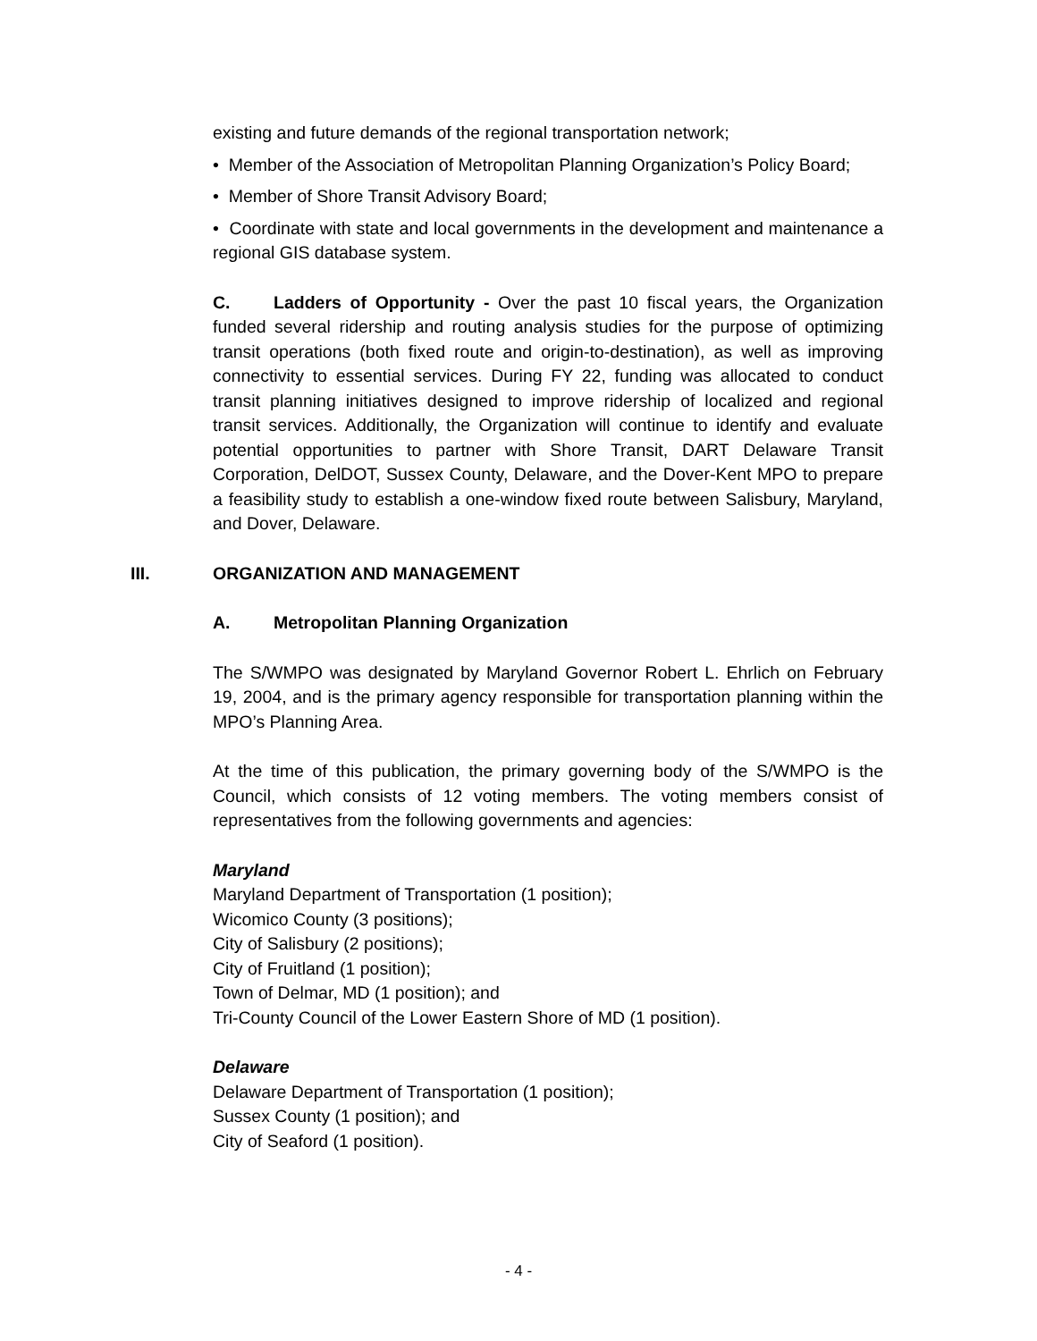existing and future demands of the regional transportation network;
• Member of the Association of Metropolitan Planning Organization’s Policy Board;
• Member of Shore Transit Advisory Board;
• Coordinate with state and local governments in the development and maintenance a regional GIS database system.
C. Ladders of Opportunity - Over the past 10 fiscal years, the Organization funded several ridership and routing analysis studies for the purpose of optimizing transit operations (both fixed route and origin-to-destination), as well as improving connectivity to essential services. During FY 22, funding was allocated to conduct transit planning initiatives designed to improve ridership of localized and regional transit services. Additionally, the Organization will continue to identify and evaluate potential opportunities to partner with Shore Transit, DART Delaware Transit Corporation, DelDOT, Sussex County, Delaware, and the Dover-Kent MPO to prepare a feasibility study to establish a one-window fixed route between Salisbury, Maryland, and Dover, Delaware.
III. ORGANIZATION AND MANAGEMENT
A. Metropolitan Planning Organization
The S/WMPO was designated by Maryland Governor Robert L. Ehrlich on February 19, 2004, and is the primary agency responsible for transportation planning within the MPO’s Planning Area.
At the time of this publication, the primary governing body of the S/WMPO is the Council, which consists of 12 voting members. The voting members consist of representatives from the following governments and agencies:
Maryland
Maryland Department of Transportation (1 position);
Wicomico County (3 positions);
City of Salisbury (2 positions);
City of Fruitland (1 position);
Town of Delmar, MD (1 position); and
Tri-County Council of the Lower Eastern Shore of MD (1 position).
Delaware
Delaware Department of Transportation (1 position);
Sussex County (1 position); and
City of Seaford (1 position).
- 4 -